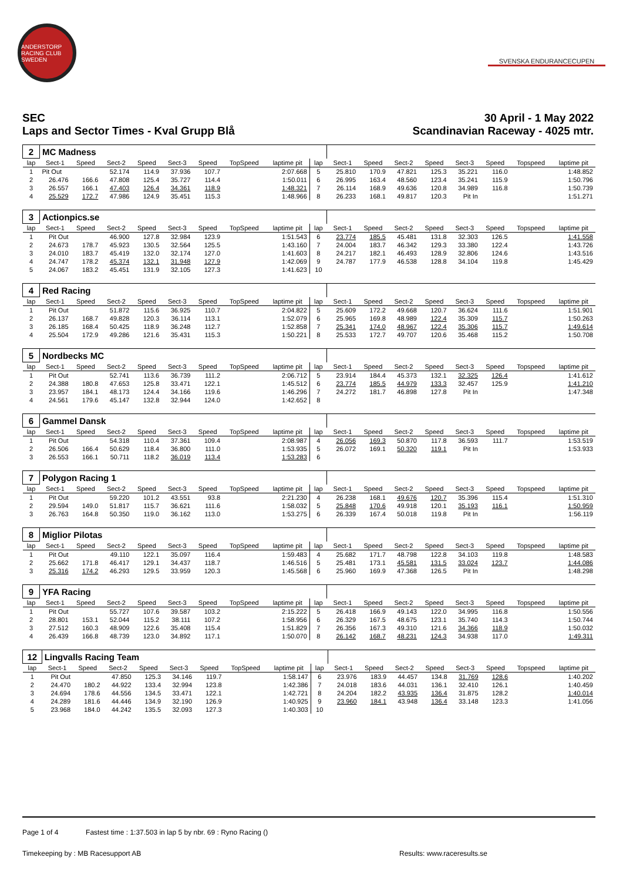ANDERSTORP RACING CLUB SWEDEN
SVENSKA ENDURANCECUPEN
SEC
Laps and Sector Times - Kval Grupp Blå
30 April - 1 May 2022
Scandinavian Raceway - 4025 mtr.
| 2 | MC Madness | | | | | | | | | | | | | | | | |
| lap | Sect-1 | Speed | Sect-2 | Speed | Sect-3 | Speed | TopSpeed | laptime pit | lap | Sect-1 | Speed | Sect-2 | Speed | Sect-3 | Speed | Topspeed | laptime pit |
| 1 | Pit Out | | 52.174 | 114.9 | 37.936 | 107.7 | | 2:07.668 | 5 | 25.810 | 170.9 | 47.821 | 125.3 | 35.221 | 116.0 | | 1:48.852 |
| 2 | 26.476 | 166.6 | 47.808 | 125.4 | 35.727 | 114.4 | | 1:50.011 | 6 | 26.995 | 163.4 | 48.560 | 123.4 | 35.241 | 115.9 | | 1:50.796 |
| 3 | 26.557 | 166.1 | 47.403 | 126.4 | 34.361 | 118.9 | | 1:48.321 | 7 | 26.114 | 168.9 | 49.636 | 120.8 | 34.989 | 116.8 | | 1:50.739 |
| 4 | 25.529 | 172.7 | 47.986 | 124.9 | 35.451 | 115.3 | | 1:48.966 | 8 | 26.233 | 168.1 | 49.817 | 120.3 | Pit In | | | 1:51.271 |
| 3 | Actionpics.se | | | | | | | | | | | | | | | | |
| lap | Sect-1 | Speed | Sect-2 | Speed | Sect-3 | Speed | TopSpeed | laptime pit | lap | Sect-1 | Speed | Sect-2 | Speed | Sect-3 | Speed | Topspeed | laptime pit |
| 1 | Pit Out | | 46.900 | 127.8 | 32.984 | 123.9 | | 1:51.543 | 6 | 23.774 | 185.5 | 45.481 | 131.8 | 32.303 | 126.5 | | 1:41.558 |
| 2 | 24.673 | 178.7 | 45.923 | 130.5 | 32.564 | 125.5 | | 1:43.160 | 7 | 24.004 | 183.7 | 46.342 | 129.3 | 33.380 | 122.4 | | 1:43.726 |
| 3 | 24.010 | 183.7 | 45.419 | 132.0 | 32.174 | 127.0 | | 1:41.603 | 8 | 24.217 | 182.1 | 46.493 | 128.9 | 32.806 | 124.6 | | 1:43.516 |
| 4 | 24.747 | 178.2 | 45.374 | 132.1 | 31.948 | 127.9 | | 1:42.069 | 9 | 24.787 | 177.9 | 46.538 | 128.8 | 34.104 | 119.8 | | 1:45.429 |
| 5 | 24.067 | 183.2 | 45.451 | 131.9 | 32.105 | 127.3 | | 1:41.623 | 10 | | | | | | | | |
| 4 | Red Racing | | | | | | | | | | | | | | | | |
| lap | Sect-1 | Speed | Sect-2 | Speed | Sect-3 | Speed | TopSpeed | laptime pit | lap | Sect-1 | Speed | Sect-2 | Speed | Sect-3 | Speed | Topspeed | laptime pit |
| 1 | Pit Out | | 51.872 | 115.6 | 36.925 | 110.7 | | 2:04.822 | 5 | 25.609 | 172.2 | 49.668 | 120.7 | 36.624 | 111.6 | | 1:51.901 |
| 2 | 26.137 | 168.7 | 49.828 | 120.3 | 36.114 | 113.1 | | 1:52.079 | 6 | 25.965 | 169.8 | 48.989 | 122.4 | 35.309 | 115.7 | | 1:50.263 |
| 3 | 26.185 | 168.4 | 50.425 | 118.9 | 36.248 | 112.7 | | 1:52.858 | 7 | 25.341 | 174.0 | 48.967 | 122.4 | 35.306 | 115.7 | | 1:49.614 |
| 4 | 25.504 | 172.9 | 49.286 | 121.6 | 35.431 | 115.3 | | 1:50.221 | 8 | 25.533 | 172.7 | 49.707 | 120.6 | 35.468 | 115.2 | | 1:50.708 |
| 5 | Nordbecks MC | | | | | | | | | | | | | | | | |
| lap | Sect-1 | Speed | Sect-2 | Speed | Sect-3 | Speed | TopSpeed | laptime pit | lap | Sect-1 | Speed | Sect-2 | Speed | Sect-3 | Speed | Topspeed | laptime pit |
| 1 | Pit Out | | 52.741 | 113.6 | 36.739 | 111.2 | | 2:06.712 | 5 | 23.914 | 184.4 | 45.373 | 132.1 | 32.325 | 126.4 | | 1:41.612 |
| 2 | 24.388 | 180.8 | 47.653 | 125.8 | 33.471 | 122.1 | | 1:45.512 | 6 | 23.774 | 185.5 | 44.979 | 133.3 | 32.457 | 125.9 | | 1:41.210 |
| 3 | 23.957 | 184.1 | 48.173 | 124.4 | 34.166 | 119.6 | | 1:46.296 | 7 | 24.272 | 181.7 | 46.898 | 127.8 | Pit In | | | 1:47.348 |
| 4 | 24.561 | 179.6 | 45.147 | 132.8 | 32.944 | 124.0 | | 1:42.652 | 8 | | | | | | | | |
| 6 | Gammel Dansk | | | | | | | | | | | | | | | | |
| lap | Sect-1 | Speed | Sect-2 | Speed | Sect-3 | Speed | TopSpeed | laptime pit | lap | Sect-1 | Speed | Sect-2 | Speed | Sect-3 | Speed | Topspeed | laptime pit |
| 1 | Pit Out | | 54.318 | 110.4 | 37.361 | 109.4 | | 2:08.987 | 4 | 26.056 | 169.3 | 50.870 | 117.8 | 36.593 | 111.7 | | 1:53.519 |
| 2 | 26.506 | 166.4 | 50.629 | 118.4 | 36.800 | 111.0 | | 1:53.935 | 5 | 26.072 | 169.1 | 50.320 | 119.1 | Pit In | | | 1:53.933 |
| 3 | 26.553 | 166.1 | 50.711 | 118.2 | 36.019 | 113.4 | | 1:53.283 | 6 | | | | | | | | |
| 7 | Polygon Racing 1 | | | | | | | | | | | | | | | | |
| lap | Sect-1 | Speed | Sect-2 | Speed | Sect-3 | Speed | TopSpeed | laptime pit | lap | Sect-1 | Speed | Sect-2 | Speed | Sect-3 | Speed | Topspeed | laptime pit |
| 1 | Pit Out | | 59.220 | 101.2 | 43.551 | 93.8 | | 2:21.230 | 4 | 26.238 | 168.1 | 49.676 | 120.7 | 35.396 | 115.4 | | 1:51.310 |
| 2 | 29.594 | 149.0 | 51.817 | 115.7 | 36.621 | 111.6 | | 1:58.032 | 5 | 25.848 | 170.6 | 49.918 | 120.1 | 35.193 | 116.1 | | 1:50.959 |
| 3 | 26.763 | 164.8 | 50.350 | 119.0 | 36.162 | 113.0 | | 1:53.275 | 6 | 26.339 | 167.4 | 50.018 | 119.8 | Pit In | | | 1:56.119 |
| 8 | Miglior Pilotas | | | | | | | | | | | | | | | | |
| lap | Sect-1 | Speed | Sect-2 | Speed | Sect-3 | Speed | TopSpeed | laptime pit | lap | Sect-1 | Speed | Sect-2 | Speed | Sect-3 | Speed | Topspeed | laptime pit |
| 1 | Pit Out | | 49.110 | 122.1 | 35.097 | 116.4 | | 1:59.483 | 4 | 25.682 | 171.7 | 48.798 | 122.8 | 34.103 | 119.8 | | 1:48.583 |
| 2 | 25.662 | 171.8 | 46.417 | 129.1 | 34.437 | 118.7 | | 1:46.516 | 5 | 25.481 | 173.1 | 45.581 | 131.5 | 33.024 | 123.7 | | 1:44.086 |
| 3 | 25.316 | 174.2 | 46.293 | 129.5 | 33.959 | 120.3 | | 1:45.568 | 6 | 25.960 | 169.9 | 47.368 | 126.5 | Pit In | | | 1:48.298 |
| 9 | YFA Racing | | | | | | | | | | | | | | | | |
| lap | Sect-1 | Speed | Sect-2 | Speed | Sect-3 | Speed | TopSpeed | laptime pit | lap | Sect-1 | Speed | Sect-2 | Speed | Sect-3 | Speed | Topspeed | laptime pit |
| 1 | Pit Out | | 55.727 | 107.6 | 39.587 | 103.2 | | 2:15.222 | 5 | 26.418 | 166.9 | 49.143 | 122.0 | 34.995 | 116.8 | | 1:50.556 |
| 2 | 28.801 | 153.1 | 52.044 | 115.2 | 38.111 | 107.2 | | 1:58.956 | 6 | 26.329 | 167.5 | 48.675 | 123.1 | 35.740 | 114.3 | | 1:50.744 |
| 3 | 27.512 | 160.3 | 48.909 | 122.6 | 35.408 | 115.4 | | 1:51.829 | 7 | 26.356 | 167.3 | 49.310 | 121.6 | 34.366 | 118.9 | | 1:50.032 |
| 4 | 26.439 | 166.8 | 48.739 | 123.0 | 34.892 | 117.1 | | 1:50.070 | 8 | 26.142 | 168.7 | 48.231 | 124.3 | 34.938 | 117.0 | | 1:49.311 |
| 12 | Lingvalls Racing Team | | | | | | | | | | | | | | | | |
| lap | Sect-1 | Speed | Sect-2 | Speed | Sect-3 | Speed | TopSpeed | laptime pit | lap | Sect-1 | Speed | Sect-2 | Speed | Sect-3 | Speed | Topspeed | laptime pit |
| 1 | Pit Out | | 47.850 | 125.3 | 34.146 | 119.7 | | 1:58.147 | 6 | 23.976 | 183.9 | 44.457 | 134.8 | 31.769 | 128.6 | | 1:40.202 |
| 2 | 24.470 | 180.2 | 44.922 | 133.4 | 32.994 | 123.8 | | 1:42.386 | 7 | 24.018 | 183.6 | 44.031 | 136.1 | 32.410 | 126.1 | | 1:40.459 |
| 3 | 24.694 | 178.6 | 44.556 | 134.5 | 33.471 | 122.1 | | 1:42.721 | 8 | 24.204 | 182.2 | 43.935 | 136.4 | 31.875 | 128.2 | | 1:40.014 |
| 4 | 24.289 | 181.6 | 44.446 | 134.9 | 32.190 | 126.9 | | 1:40.925 | 9 | 23.960 | 184.1 | 43.948 | 136.4 | 33.148 | 123.3 | | 1:41.056 |
| 5 | 23.968 | 184.0 | 44.242 | 135.5 | 32.093 | 127.3 | | 1:40.303 | 10 | | | | | | | | |
Page 1 of 4 Fastest time : 1:37.503 in lap 5 by nbr. 69 : Ryno Racing ()
Timekeeping by : MB Racesupport AB
Results: www.raceresults.se